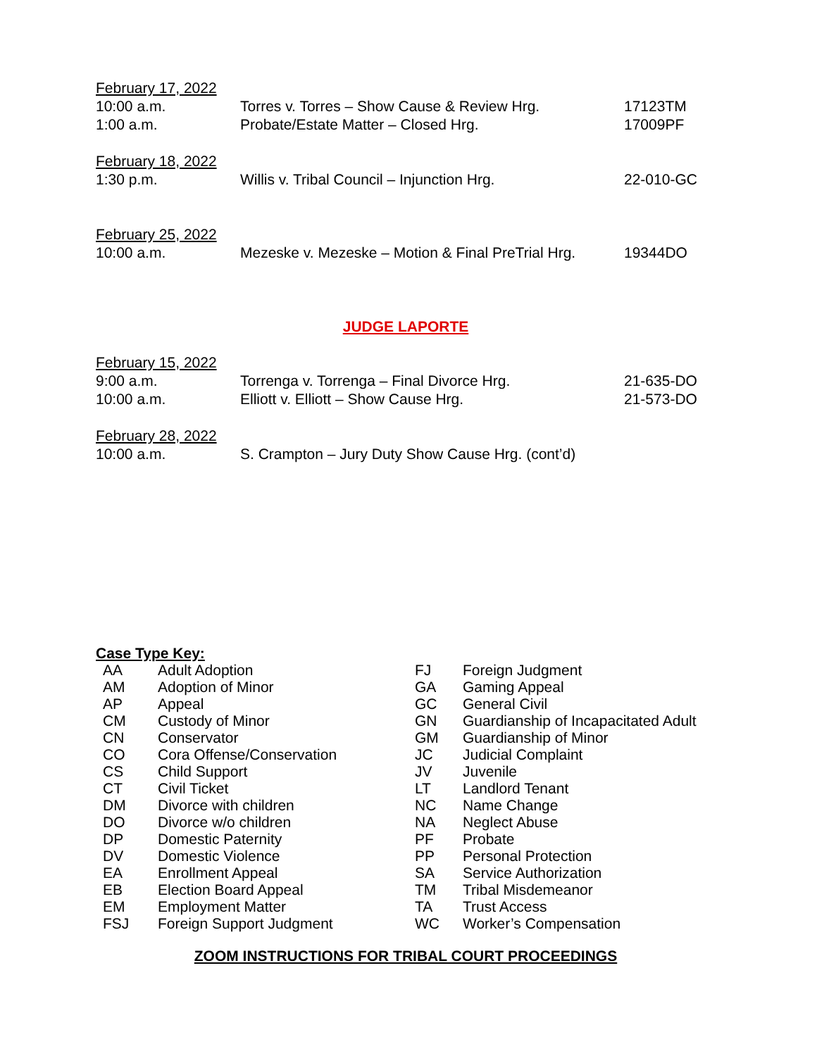| February 17, 2022 | | |
| 10:00 a.m. | Torres v. Torres – Show Cause & Review Hrg. | 17123TM |
| 1:00 a.m. | Probate/Estate Matter – Closed Hrg. | 17009PF |
| February 18, 2022 | | |
| 1:30 p.m. | Willis v. Tribal Council – Injunction Hrg. | 22-010-GC |
| February 25, 2022 | | |
| 10:00 a.m. | Mezeske v. Mezeske – Motion & Final PreTrial Hrg. | 19344DO |
JUDGE LAPORTE
| February 15, 2022 | | |
| 9:00 a.m. | Torrenga v. Torrenga – Final Divorce Hrg. | 21-635-DO |
| 10:00 a.m. | Elliott v. Elliott – Show Cause Hrg. | 21-573-DO |
| February 28, 2022 | | |
| 10:00 a.m. | S. Crampton – Jury Duty Show Cause Hrg. (cont’d) | |
Case Type Key:
| AA | Adult Adoption | FJ | Foreign Judgment |
| AM | Adoption of Minor | GA | Gaming Appeal |
| AP | Appeal | GC | General Civil |
| CM | Custody of Minor | GN | Guardianship of Incapacitated Adult |
| CN | Conservator | GM | Guardianship of Minor |
| CO | Cora Offense/Conservation | JC | Judicial Complaint |
| CS | Child Support | JV | Juvenile |
| CT | Civil Ticket | LT | Landlord Tenant |
| DM | Divorce with children | NC | Name Change |
| DO | Divorce w/o children | NA | Neglect Abuse |
| DP | Domestic Paternity | PF | Probate |
| DV | Domestic Violence | PP | Personal Protection |
| EA | Enrollment Appeal | SA | Service Authorization |
| EB | Election Board Appeal | TM | Tribal Misdemeanor |
| EM | Employment Matter | TA | Trust Access |
| FSJ | Foreign Support Judgment | WC | Worker’s Compensation |
ZOOM INSTRUCTIONS FOR TRIBAL COURT PROCEEDINGS